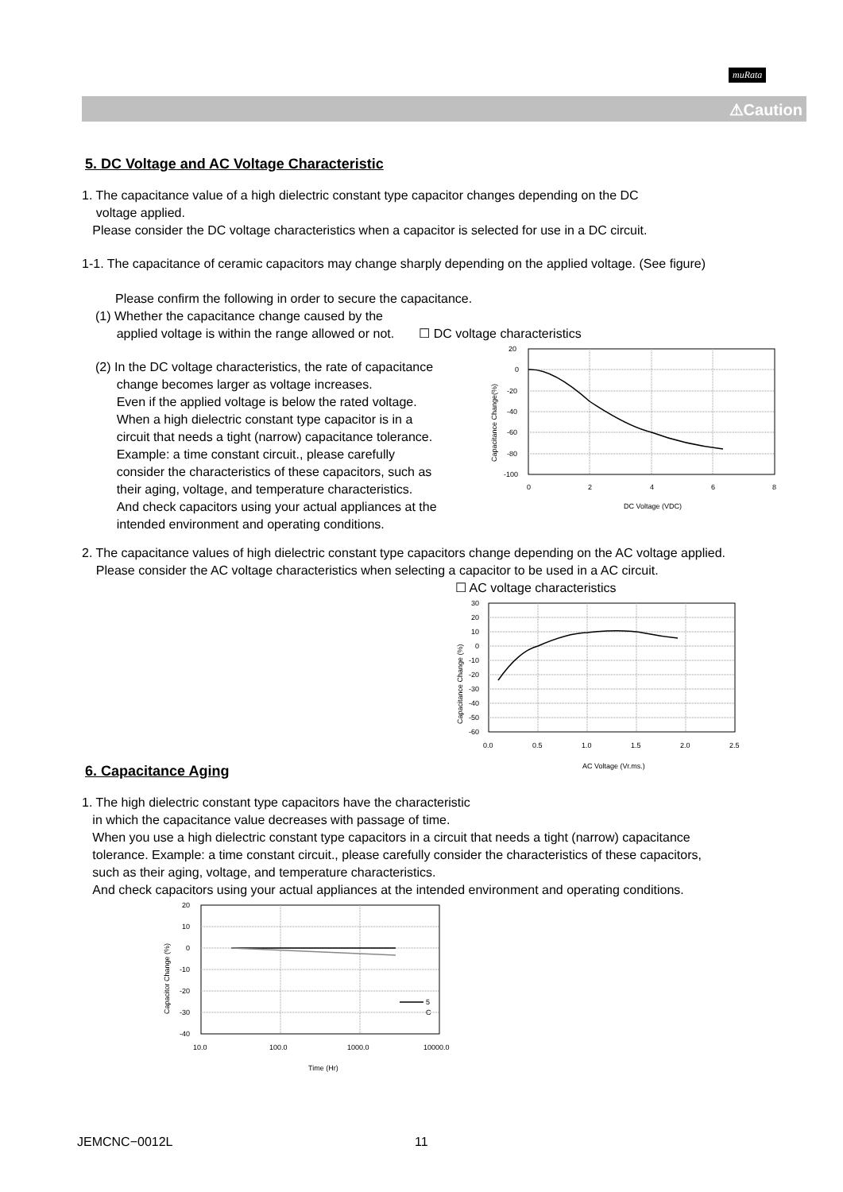muRata
⚠Caution
5. DC Voltage and AC Voltage Characteristic
1. The capacitance value of a high dielectric constant type capacitor changes depending on the DC
voltage applied.
Please consider the DC voltage characteristics when a capacitor is selected for use in a DC circuit.
1-1. The capacitance of ceramic capacitors may change sharply depending on the applied voltage. (See figure)
Please confirm the following in order to secure the capacitance.
(1) Whether the capacitance change caused by the
applied voltage is within the range allowed or not. ☐ DC voltage characteristics
(2) In the DC voltage characteristics, the rate of capacitance
change becomes larger as voltage increases.
Even if the applied voltage is below the rated voltage.
When a high dielectric constant type capacitor is in a
circuit that needs a tight (narrow) capacitance tolerance.
Example: a time constant circuit., please carefully
consider the characteristics of these capacitors, such as
their aging, voltage, and temperature characteristics.
And check capacitors using your actual appliances at the
intended environment and operating conditions.
20
0
-20
-40
-60
-80
-100
0
2
4
6
8
DC Voltage (VDC)
Capacitance Change(%)
2. The capacitance values of high dielectric constant type capacitors change depending on the AC voltage applied.
Please consider the AC voltage characteristics when selecting a capacitor to be used in a AC circuit.
☐ AC voltage characteristics
30
20
10
0
-10
-20
-30
-40
-50
-60
0.0
0.5
1.0
1.5
2.0
2.5
AC Voltage (Vr.ms.)
Capacitance Change (%)
6. Capacitance Aging
1. The high dielectric constant type capacitors have the characteristic
in which the capacitance value decreases with passage of time.
When you use a high dielectric constant type capacitors in a circuit that needs a tight (narrow) capacitance
tolerance. Example: a time constant circuit., please carefully consider the characteristics of these capacitors,
such as their aging, voltage, and temperature characteristics.
And check capacitors using your actual appliances at the intended environment and operating conditions.
5
C
20
10
0
-10
-20
-30
-40
10.0
100.0
1000.0
10000.0
Time (Hr)
Capacitor Change (%)
JEMCNC−0012L 11